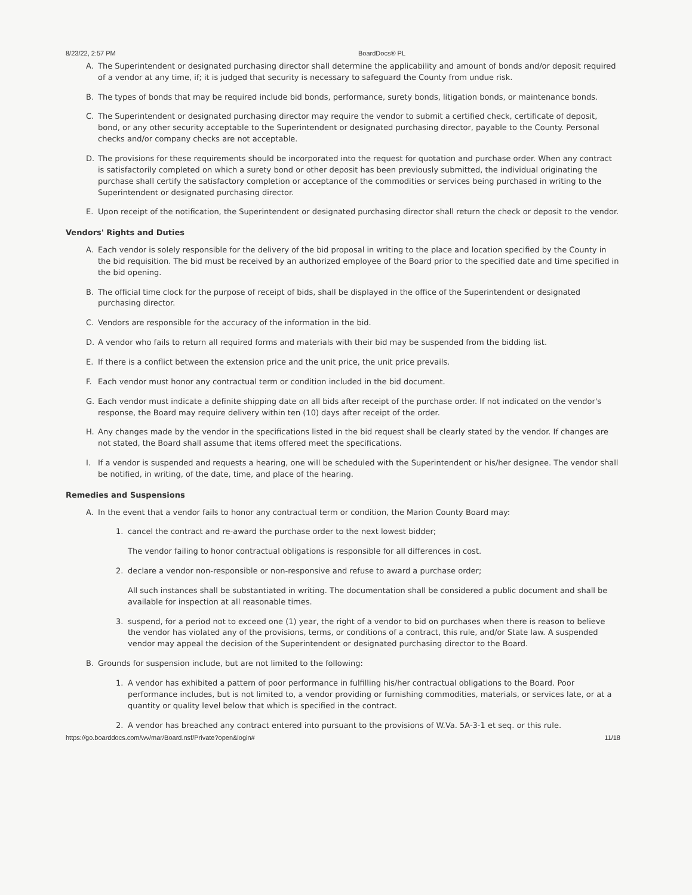8/23/22, 2:57 PM BoardDocs® PL
A. The Superintendent or designated purchasing director shall determine the applicability and amount of bonds and/or deposit required of a vendor at any time, if; it is judged that security is necessary to safeguard the County from undue risk.
B. The types of bonds that may be required include bid bonds, performance, surety bonds, litigation bonds, or maintenance bonds.
C. The Superintendent or designated purchasing director may require the vendor to submit a certified check, certificate of deposit, bond, or any other security acceptable to the Superintendent or designated purchasing director, payable to the County. Personal checks and/or company checks are not acceptable.
D. The provisions for these requirements should be incorporated into the request for quotation and purchase order. When any contract is satisfactorily completed on which a surety bond or other deposit has been previously submitted, the individual originating the purchase shall certify the satisfactory completion or acceptance of the commodities or services being purchased in writing to the Superintendent or designated purchasing director.
E. Upon receipt of the notification, the Superintendent or designated purchasing director shall return the check or deposit to the vendor.
Vendors' Rights and Duties
A. Each vendor is solely responsible for the delivery of the bid proposal in writing to the place and location specified by the County in the bid requisition. The bid must be received by an authorized employee of the Board prior to the specified date and time specified in the bid opening.
B. The official time clock for the purpose of receipt of bids, shall be displayed in the office of the Superintendent or designated purchasing director.
C. Vendors are responsible for the accuracy of the information in the bid.
D. A vendor who fails to return all required forms and materials with their bid may be suspended from the bidding list.
E. If there is a conflict between the extension price and the unit price, the unit price prevails.
F. Each vendor must honor any contractual term or condition included in the bid document.
G. Each vendor must indicate a definite shipping date on all bids after receipt of the purchase order. If not indicated on the vendor's response, the Board may require delivery within ten (10) days after receipt of the order.
H. Any changes made by the vendor in the specifications listed in the bid request shall be clearly stated by the vendor. If changes are not stated, the Board shall assume that items offered meet the specifications.
I. If a vendor is suspended and requests a hearing, one will be scheduled with the Superintendent or his/her designee. The vendor shall be notified, in writing, of the date, time, and place of the hearing.
Remedies and Suspensions
A. In the event that a vendor fails to honor any contractual term or condition, the Marion County Board may:
1. cancel the contract and re-award the purchase order to the next lowest bidder;
The vendor failing to honor contractual obligations is responsible for all differences in cost.
2. declare a vendor non-responsible or non-responsive and refuse to award a purchase order;
All such instances shall be substantiated in writing. The documentation shall be considered a public document and shall be available for inspection at all reasonable times.
3. suspend, for a period not to exceed one (1) year, the right of a vendor to bid on purchases when there is reason to believe the vendor has violated any of the provisions, terms, or conditions of a contract, this rule, and/or State law. A suspended vendor may appeal the decision of the Superintendent or designated purchasing director to the Board.
B. Grounds for suspension include, but are not limited to the following:
1. A vendor has exhibited a pattern of poor performance in fulfilling his/her contractual obligations to the Board. Poor performance includes, but is not limited to, a vendor providing or furnishing commodities, materials, or services late, or at a quantity or quality level below that which is specified in the contract.
2. A vendor has breached any contract entered into pursuant to the provisions of W.Va. 5A-3-1 et seq. or this rule.
https://go.boarddocs.com/wv/mar/Board.nsf/Private?open&login# 11/18